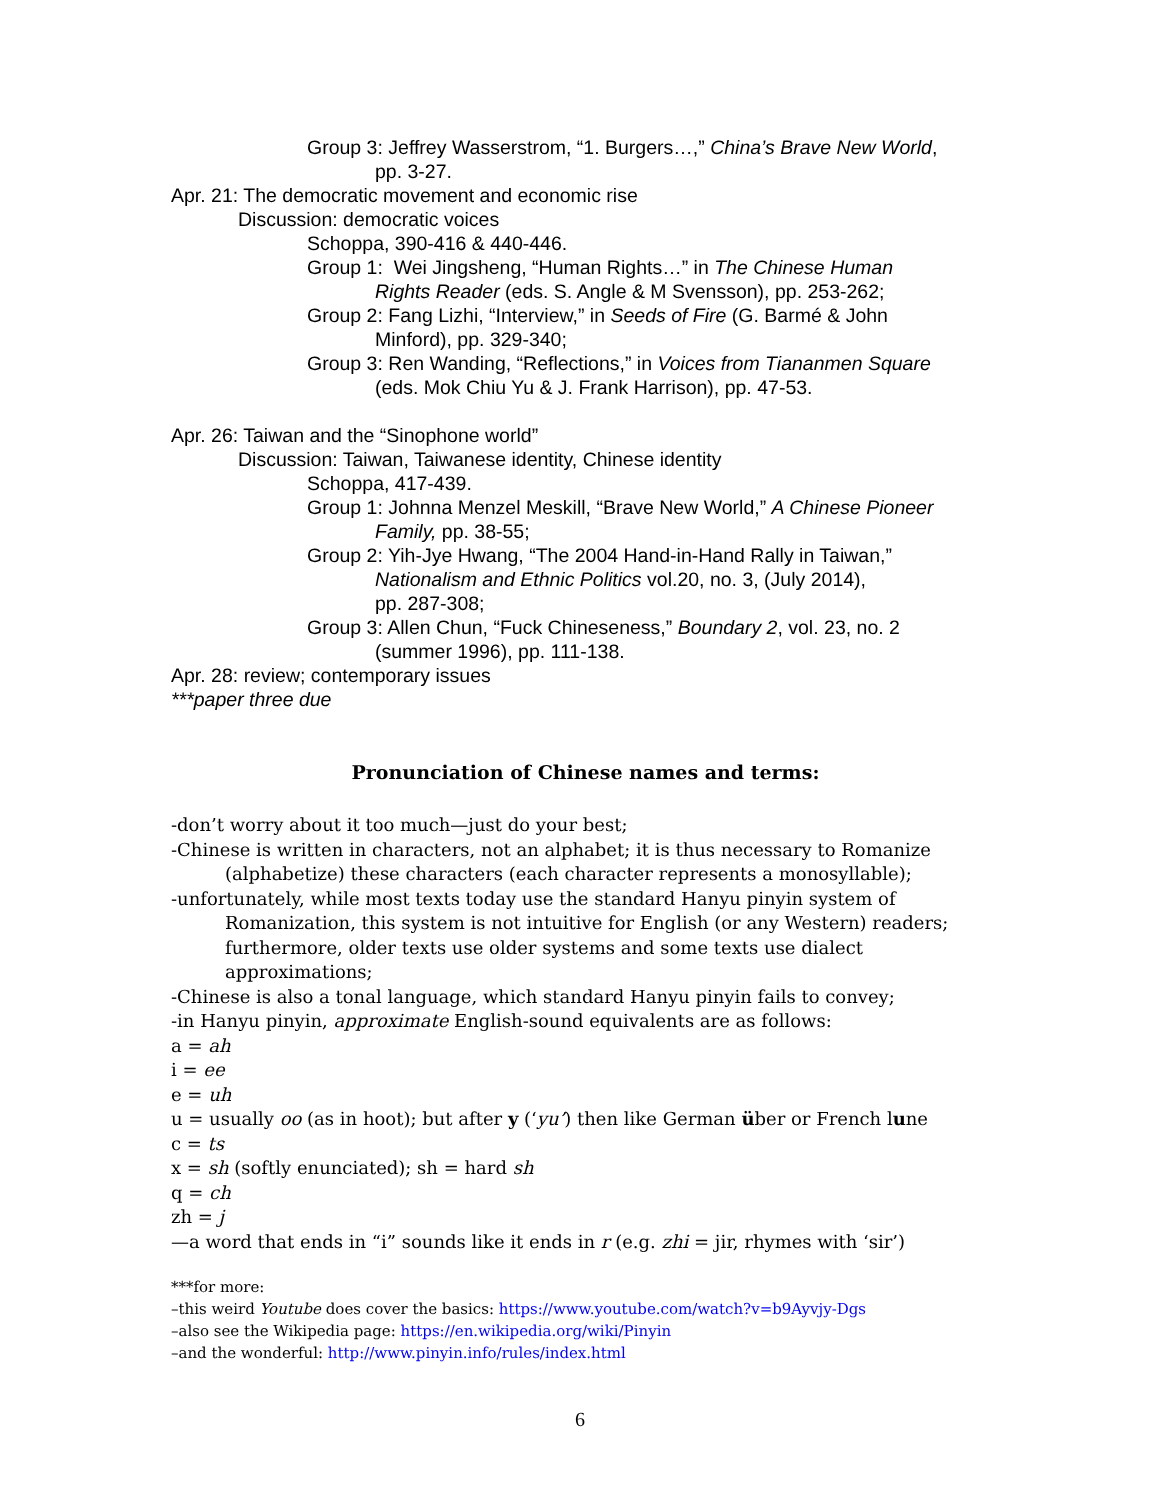Group 3: Jeffrey Wasserstrom, “1. Burgers…,” China’s Brave New World,
pp. 3-27.
Apr. 21: The democratic movement and economic rise
Discussion: democratic voices
Schoppa, 390-416 & 440-446.
Group 1: Wei Jingsheng, “Human Rights…” in The Chinese Human
Rights Reader (eds. S. Angle & M Svensson), pp. 253-262;
Group 2: Fang Lizhi, “Interview,” in Seeds of Fire (G. Barmé & John
Minford), pp. 329-340;
Group 3: Ren Wanding, “Reflections,” in Voices from Tiananmen Square
(eds. Mok Chiu Yu & J. Frank Harrison), pp. 47-53.
Apr. 26: Taiwan and the “Sinophone world”
Discussion: Taiwan, Taiwanese identity, Chinese identity
Schoppa, 417-439.
Group 1: Johnna Menzel Meskill, “Brave New World,” A Chinese Pioneer
Family, pp. 38-55;
Group 2: Yih-Jye Hwang, “The 2004 Hand-in-Hand Rally in Taiwan,”
Nationalism and Ethnic Politics vol.20, no. 3, (July 2014),
pp. 287-308;
Group 3: Allen Chun, “Fuck Chineseness,” Boundary 2, vol. 23, no. 2
(summer 1996), pp. 111-138.
Apr. 28: review; contemporary issues
***paper three due
Pronunciation of Chinese names and terms:
-don’t worry about it too much—just do your best;
-Chinese is written in characters, not an alphabet; it is thus necessary to Romanize
(alphabetize) these characters (each character represents a monosyllable);
-unfortunately, while most texts today use the standard Hanyu pinyin system of
Romanization, this system is not intuitive for English (or any Western) readers;
furthermore, older texts use older systems and some texts use dialect approximations;
-Chinese is also a tonal language, which standard Hanyu pinyin fails to convey;
-in Hanyu pinyin, approximate English-sound equivalents are as follows:
a = ah
i = ee
e = uh
u = usually oo (as in hoot); but after y (‘yu’) then like German über or French lune
c = ts
x = sh (softly enunciated); sh = hard sh
q = ch
zh = j
—a word that ends in “i” sounds like it ends in r (e.g. zhi = jir, rhymes with ‘sir’)
***for more:
–this weird Youtube does cover the basics: https://www.youtube.com/watch?v=b9Ayvjy-Dgs
–also see the Wikipedia page: https://en.wikipedia.org/wiki/Pinyin
–and the wonderful: http://www.pinyin.info/rules/index.html
6